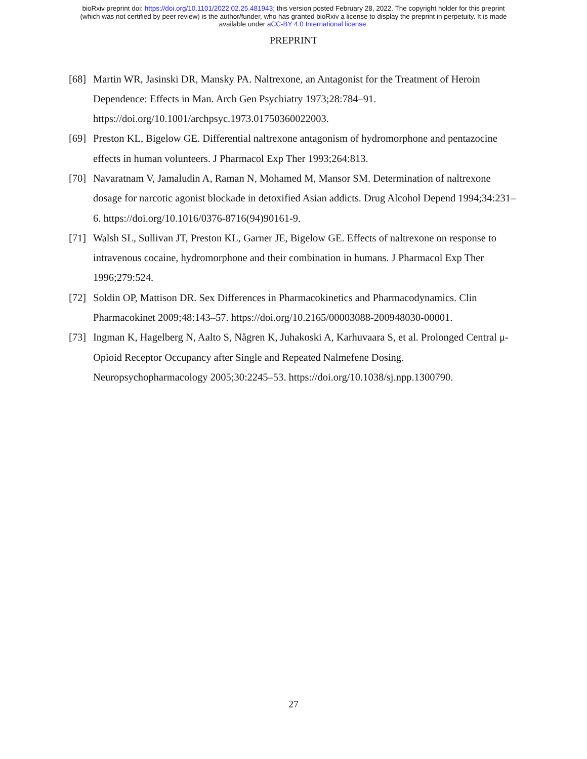bioRxiv preprint doi: https://doi.org/10.1101/2022.02.25.481943; this version posted February 28, 2022. The copyright holder for this preprint
(which was not certified by peer review) is the author/funder, who has granted bioRxiv a license to display the preprint in perpetuity. It is made
available under aCC-BY 4.0 International license.
PREPRINT
[68] Martin WR, Jasinski DR, Mansky PA. Naltrexone, an Antagonist for the Treatment of Heroin Dependence: Effects in Man. Arch Gen Psychiatry 1973;28:784–91. https://doi.org/10.1001/archpsyc.1973.01750360022003.
[69] Preston KL, Bigelow GE. Differential naltrexone antagonism of hydromorphone and pentazocine effects in human volunteers. J Pharmacol Exp Ther 1993;264:813.
[70] Navaratnam V, Jamaludin A, Raman N, Mohamed M, Mansor SM. Determination of naltrexone dosage for narcotic agonist blockade in detoxified Asian addicts. Drug Alcohol Depend 1994;34:231–6. https://doi.org/10.1016/0376-8716(94)90161-9.
[71] Walsh SL, Sullivan JT, Preston KL, Garner JE, Bigelow GE. Effects of naltrexone on response to intravenous cocaine, hydromorphone and their combination in humans. J Pharmacol Exp Ther 1996;279:524.
[72] Soldin OP, Mattison DR. Sex Differences in Pharmacokinetics and Pharmacodynamics. Clin Pharmacokinet 2009;48:143–57. https://doi.org/10.2165/00003088-200948030-00001.
[73] Ingman K, Hagelberg N, Aalto S, Någren K, Juhakoski A, Karhuvaara S, et al. Prolonged Central μ-Opioid Receptor Occupancy after Single and Repeated Nalmefene Dosing. Neuropsychopharmacology 2005;30:2245–53. https://doi.org/10.1038/sj.npp.1300790.
27